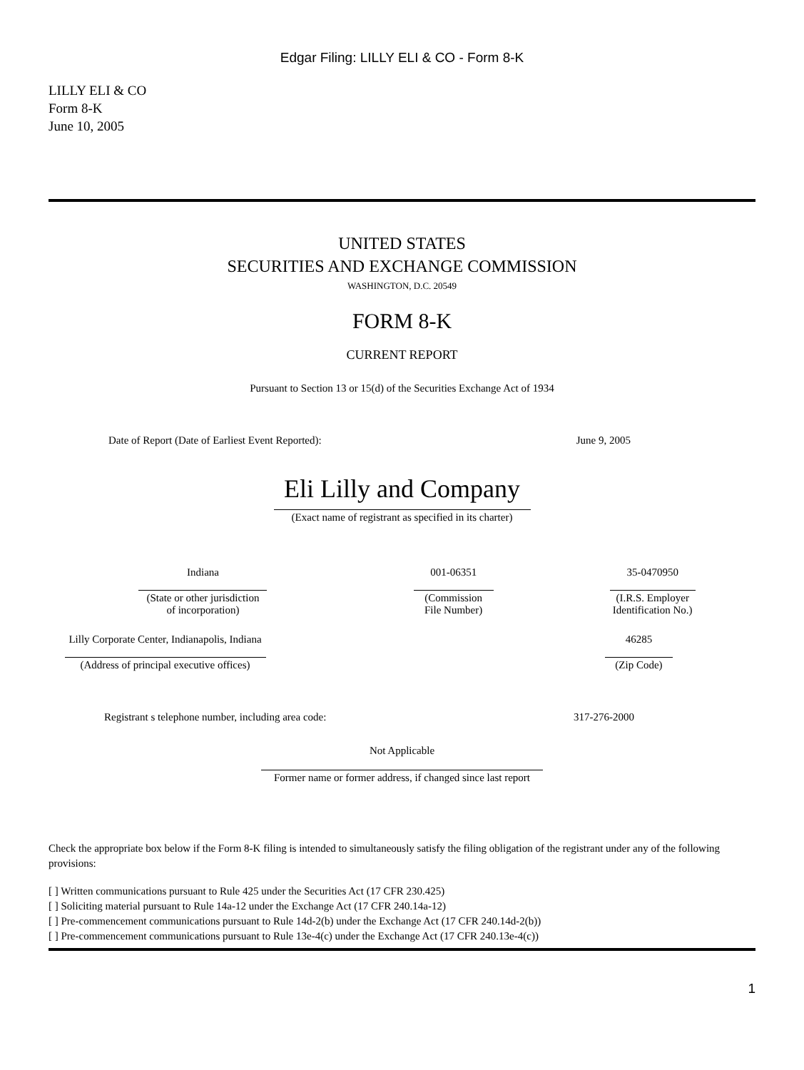Edgar Filing: LILLY ELI & CO - Form 8-K
LILLY ELI & CO
Form 8-K
June 10, 2005
UNITED STATES
SECURITIES AND EXCHANGE COMMISSION
WASHINGTON, D.C. 20549
FORM 8-K
CURRENT REPORT
Pursuant to Section 13 or 15(d) of the Securities Exchange Act of 1934
| Date of Report (Date of Earliest Event Reported): | June 9, 2005 |
Eli Lilly and Company
(Exact name of registrant as specified in its charter)
| Indiana | 001-06351 | 35-0470950 |
| (State or other jurisdiction of incorporation) | (Commission File Number) | (I.R.S. Employer Identification No.) |
| Lilly Corporate Center, Indianapolis, Indiana | | 46285 |
| (Address of principal executive offices) | | (Zip Code) |
| Registrant s telephone number, including area code: | 317-276-2000 |
Not Applicable
Former name or former address, if changed since last report
Check the appropriate box below if the Form 8-K filing is intended to simultaneously satisfy the filing obligation of the registrant under any of the following provisions:
[ ] Written communications pursuant to Rule 425 under the Securities Act (17 CFR 230.425)
[ ] Soliciting material pursuant to Rule 14a-12 under the Exchange Act (17 CFR 240.14a-12)
[ ] Pre-commencement communications pursuant to Rule 14d-2(b) under the Exchange Act (17 CFR 240.14d-2(b))
[ ] Pre-commencement communications pursuant to Rule 13e-4(c) under the Exchange Act (17 CFR 240.13e-4(c))
1